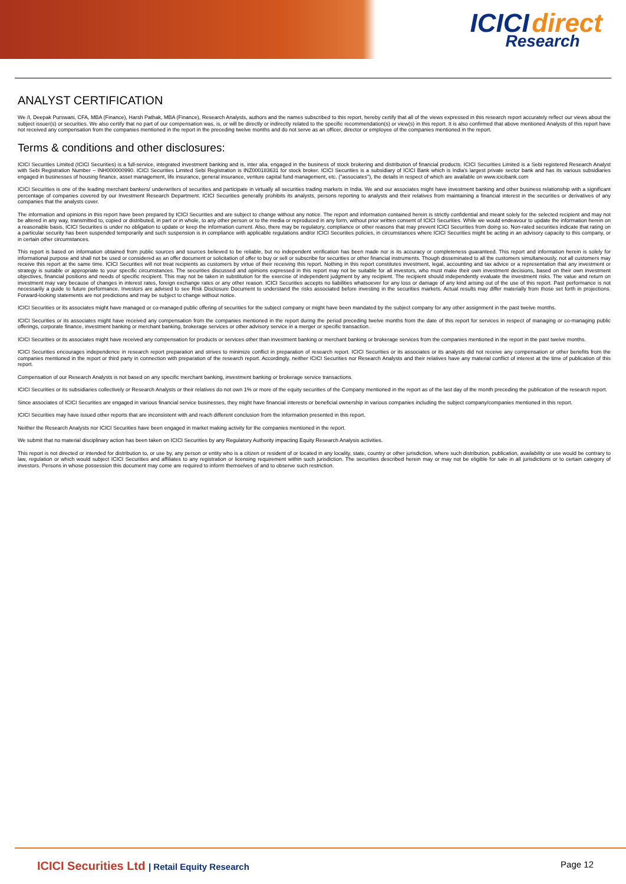ICICI direct
Research
ANALYST CERTIFICATION
We /I, Deepak Purswani, CFA, MBA (Finance), Harsh Pathak, MBA (Finance), Research Analysts, authors and the names subscribed to this report, hereby certify that all of the views expressed in this research report accurately reflect our views about the subject issuer(s) or securities. We also certify that no part of our compensation was, is, or will be directly or indirectly related to the specific recommendation(s) or view(s) in this report. It is also confirmed that above mentioned Analysts of this report have not received any compensation from the companies mentioned in the report in the preceding twelve months and do not serve as an officer, director or employee of the companies mentioned in the report.
Terms & conditions and other disclosures:
ICICI Securities Limited (ICICI Securities) is a full-service, integrated investment banking and is, inter alia, engaged in the business of stock brokering and distribution of financial products. ICICI Securities Limited is a Sebi registered Research Analyst with Sebi Registration Number – INH000000990. ICICI Securities Limited Sebi Registration is INZ000183631 for stock broker. ICICI Securities is a subsidiary of ICICI Bank which is India's largest private sector bank and has its various subsidiaries engaged in businesses of housing finance, asset management, life insurance, general insurance, venture capital fund management, etc. ("associates"), the details in respect of which are available on www.icicibank.com
ICICI Securities is one of the leading merchant bankers/ underwriters of securities and participate in virtually all securities trading markets in India. We and our associates might have investment banking and other business relationship with a significant percentage of companies covered by our Investment Research Department. ICICI Securities generally prohibits its analysts, persons reporting to analysts and their relatives from maintaining a financial interest in the securities or derivatives of any companies that the analysts cover.
The information and opinions in this report have been prepared by ICICI Securities and are subject to change without any notice. The report and information contained herein is strictly confidential and meant solely for the selected recipient and may not be altered in any way, transmitted to, copied or distributed, in part or in whole, to any other person or to the media or reproduced in any form, without prior written consent of ICICI Securities. While we would endeavour to update the information herein on a reasonable basis, ICICI Securities is under no obligation to update or keep the information current. Also, there may be regulatory, compliance or other reasons that may prevent ICICI Securities from doing so. Non-rated securities indicate that rating on a particular security has been suspended temporarily and such suspension is in compliance with applicable regulations and/or ICICI Securities policies, in circumstances where ICICI Securities might be acting in an advisory capacity to this company, or in certain other circumstances.
This report is based on information obtained from public sources and sources believed to be reliable, but no independent verification has been made nor is its accuracy or completeness guaranteed. This report and information herein is solely for informational purpose and shall not be used or considered as an offer document or solicitation of offer to buy or sell or subscribe for securities or other financial instruments. Though disseminated to all the customers simultaneously, not all customers may receive this report at the same time. ICICI Securities will not treat recipients as customers by virtue of their receiving this report. Nothing in this report constitutes investment, legal, accounting and tax advice or a representation that any investment or strategy is suitable or appropriate to your specific circumstances. The securities discussed and opinions expressed in this report may not be suitable for all investors, who must make their own investment decisions, based on their own investment objectives, financial positions and needs of specific recipient. This may not be taken in substitution for the exercise of independent judgment by any recipient. The recipient should independently evaluate the investment risks. The value and return on investment may vary because of changes in interest rates, foreign exchange rates or any other reason. ICICI Securities accepts no liabilities whatsoever for any loss or damage of any kind arising out of the use of this report. Past performance is not necessarily a guide to future performance. Investors are advised to see Risk Disclosure Document to understand the risks associated before investing in the securities markets. Actual results may differ materially from those set forth in projections. Forward-looking statements are not predictions and may be subject to change without notice.
ICICI Securities or its associates might have managed or co-managed public offering of securities for the subject company or might have been mandated by the subject company for any other assignment in the past twelve months.
ICICI Securities or its associates might have received any compensation from the companies mentioned in the report during the period preceding twelve months from the date of this report for services in respect of managing or co-managing public offerings, corporate finance, investment banking or merchant banking, brokerage services or other advisory service in a merger or specific transaction.
ICICI Securities or its associates might have received any compensation for products or services other than investment banking or merchant banking or brokerage services from the companies mentioned in the report in the past twelve months.
ICICI Securities encourages independence in research report preparation and strives to minimize conflict in preparation of research report. ICICI Securities or its associates or its analysts did not receive any compensation or other benefits from the companies mentioned in the report or third party in connection with preparation of the research report. Accordingly, neither ICICI Securities nor Research Analysts and their relatives have any material conflict of interest at the time of publication of this report.
Compensation of our Research Analysts is not based on any specific merchant banking, investment banking or brokerage service transactions.
ICICI Securities or its subsidiaries collectively or Research Analysts or their relatives do not own 1% or more of the equity securities of the Company mentioned in the report as of the last day of the month preceding the publication of the research report.
Since associates of ICICI Securities are engaged in various financial service businesses, they might have financial interests or beneficial ownership in various companies including the subject company/companies mentioned in this report.
ICICI Securities may have issued other reports that are inconsistent with and reach different conclusion from the information presented in this report.
Neither the Research Analysts nor ICICI Securities have been engaged in market making activity for the companies mentioned in the report.
We submit that no material disciplinary action has been taken on ICICI Securities by any Regulatory Authority impacting Equity Research Analysis activities.
This report is not directed or intended for distribution to, or use by, any person or entity who is a citizen or resident of or located in any locality, state, country or other jurisdiction, where such distribution, publication, availability or use would be contrary to law, regulation or which would subject ICICI Securities and affiliates to any registration or licensing requirement within such jurisdiction. The securities described herein may or may not be eligible for sale in all jurisdictions or to certain category of investors. Persons in whose possession this document may come are required to inform themselves of and to observe such restriction.
ICICI Securities Ltd | Retail Equity Research
Page 12